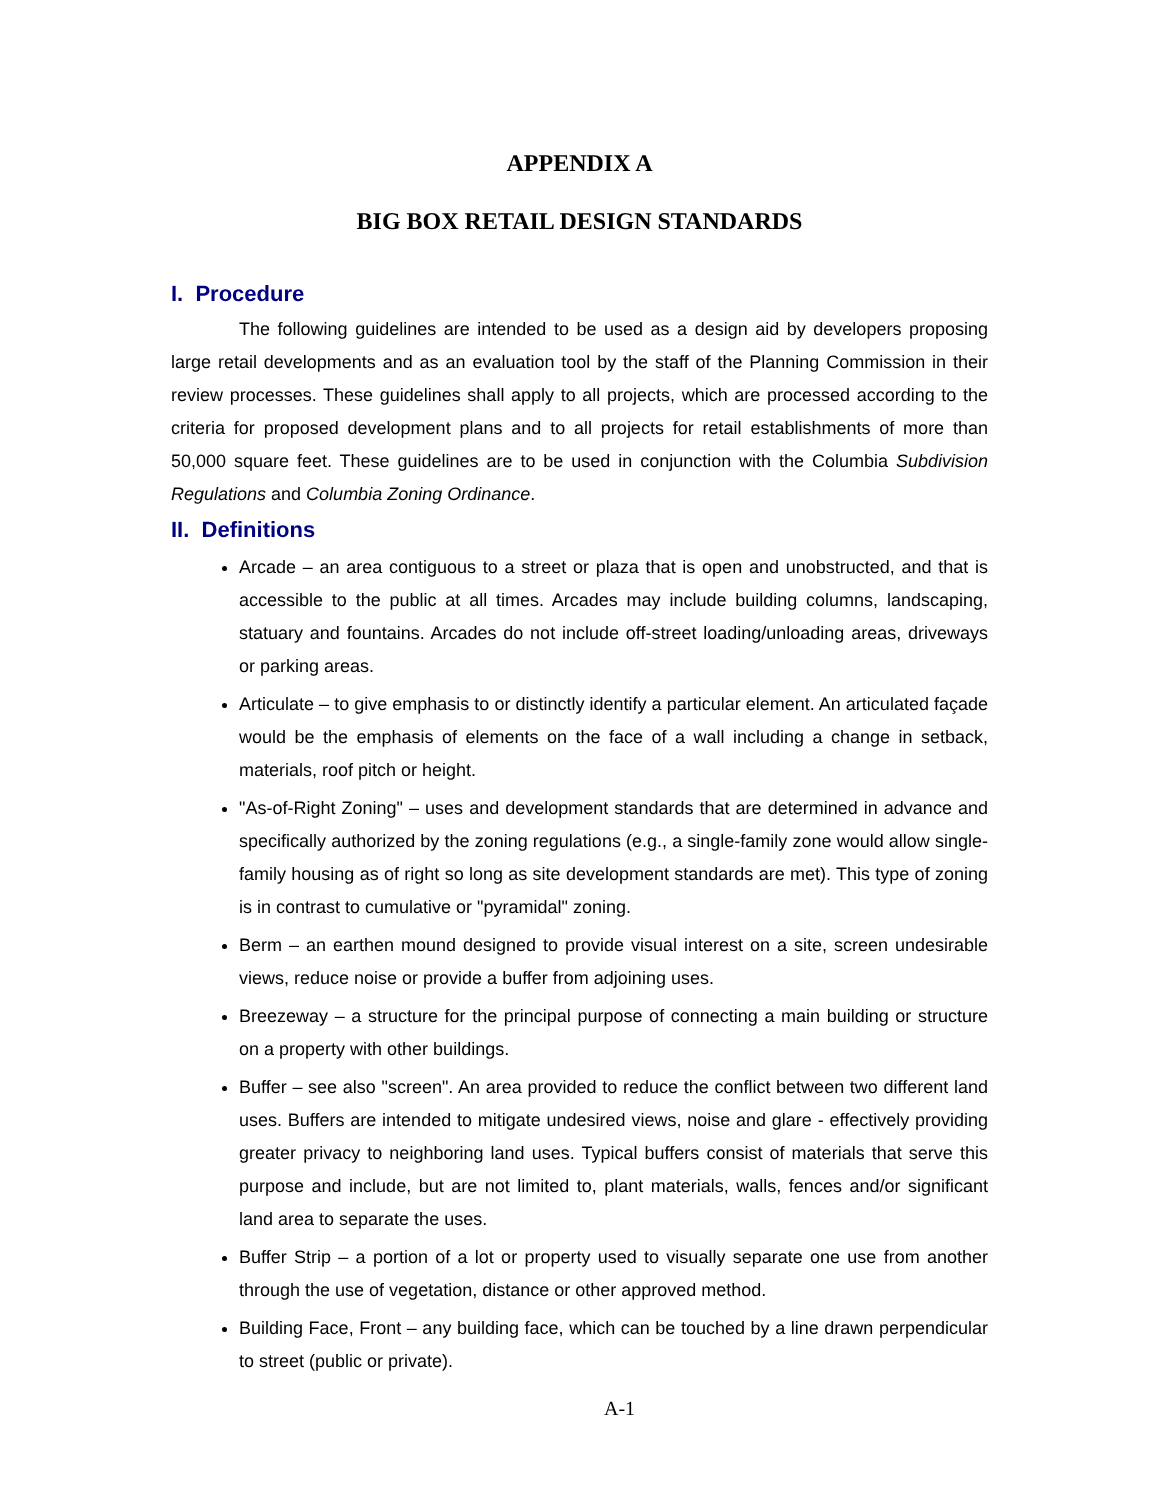APPENDIX A
BIG BOX RETAIL DESIGN STANDARDS
I. Procedure
The following guidelines are intended to be used as a design aid by developers proposing large retail developments and as an evaluation tool by the staff of the Planning Commission in their review processes. These guidelines shall apply to all projects, which are processed according to the criteria for proposed development plans and to all projects for retail establishments of more than 50,000 square feet. These guidelines are to be used in conjunction with the Columbia Subdivision Regulations and Columbia Zoning Ordinance.
II. Definitions
Arcade – an area contiguous to a street or plaza that is open and unobstructed, and that is accessible to the public at all times. Arcades may include building columns, landscaping, statuary and fountains. Arcades do not include off-street loading/unloading areas, driveways or parking areas.
Articulate – to give emphasis to or distinctly identify a particular element. An articulated façade would be the emphasis of elements on the face of a wall including a change in setback, materials, roof pitch or height.
"As-of-Right Zoning" – uses and development standards that are determined in advance and specifically authorized by the zoning regulations (e.g., a single-family zone would allow single-family housing as of right so long as site development standards are met). This type of zoning is in contrast to cumulative or "pyramidal" zoning.
Berm – an earthen mound designed to provide visual interest on a site, screen undesirable views, reduce noise or provide a buffer from adjoining uses.
Breezeway – a structure for the principal purpose of connecting a main building or structure on a property with other buildings.
Buffer – see also "screen". An area provided to reduce the conflict between two different land uses. Buffers are intended to mitigate undesired views, noise and glare - effectively providing greater privacy to neighboring land uses. Typical buffers consist of materials that serve this purpose and include, but are not limited to, plant materials, walls, fences and/or significant land area to separate the uses.
Buffer Strip – a portion of a lot or property used to visually separate one use from another through the use of vegetation, distance or other approved method.
Building Face, Front – any building face, which can be touched by a line drawn perpendicular to street (public or private).
A-1